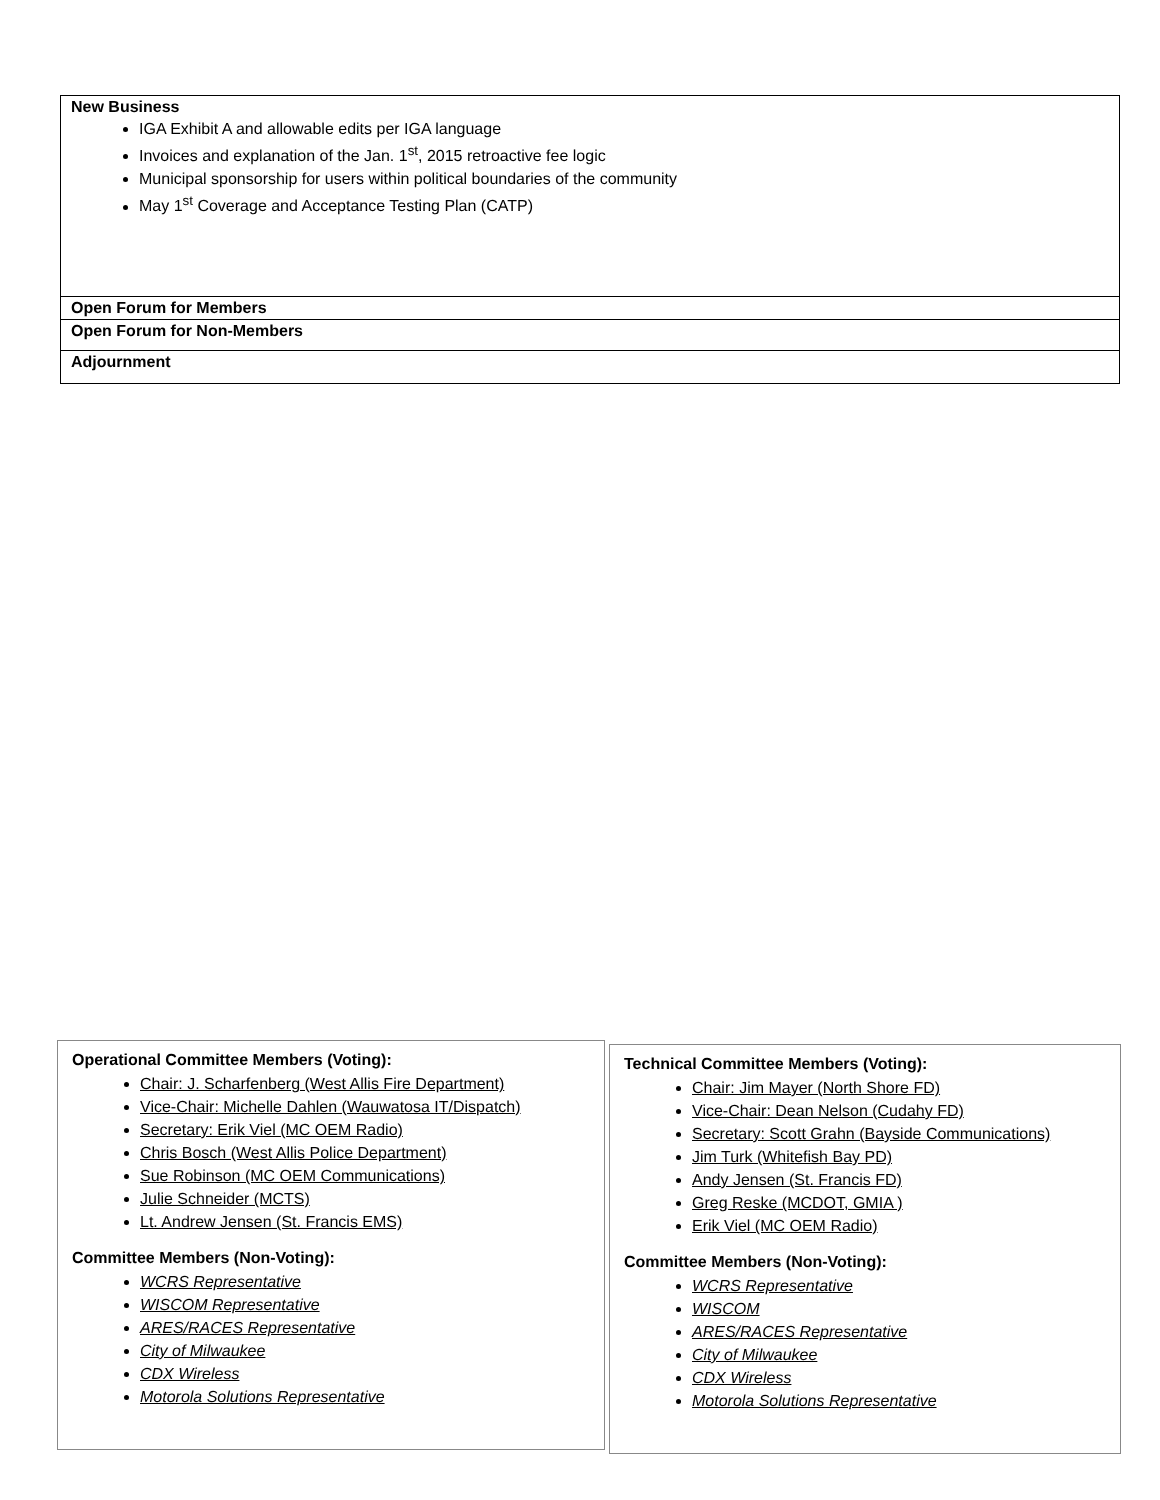| New Business IGA Exhibit A and allowable edits per IGA language Invoices and explanation of the Jan. 1<sup>st</sup>, 2015 retroactive fee logic Municipal sponsorship for users within political boundaries of the community May 1<sup>st</sup> Coverage and Acceptance Testing Plan (CATP) |
| Open Forum for Members |
| Open Forum for Non-Members |
| Adjournment |
Operational Committee Members (Voting):
Chair: J. Scharfenberg (West Allis Fire Department)
Vice-Chair: Michelle Dahlen (Wauwatosa IT/Dispatch)
Secretary: Erik Viel (MC OEM Radio)
Chris Bosch (West Allis Police Department)
Sue Robinson (MC OEM Communications)
Julie Schneider (MCTS)
Lt. Andrew Jensen (St. Francis EMS)
Committee Members (Non-Voting):
WCRS Representative
WISCOM Representative
ARES/RACES Representative
City of Milwaukee
CDX Wireless
Motorola Solutions Representative
Technical Committee Members (Voting):
Chair: Jim Mayer (North Shore FD)
Vice-Chair: Dean Nelson (Cudahy FD)
Secretary: Scott Grahn (Bayside Communications)
Jim Turk (Whitefish Bay PD)
Andy Jensen (St. Francis FD)
Greg Reske (MCDOT, GMIA )
Erik Viel (MC OEM Radio)
Committee Members (Non-Voting):
WCRS Representative
WISCOM
ARES/RACES Representative
City of Milwaukee
CDX Wireless
Motorola Solutions Representative